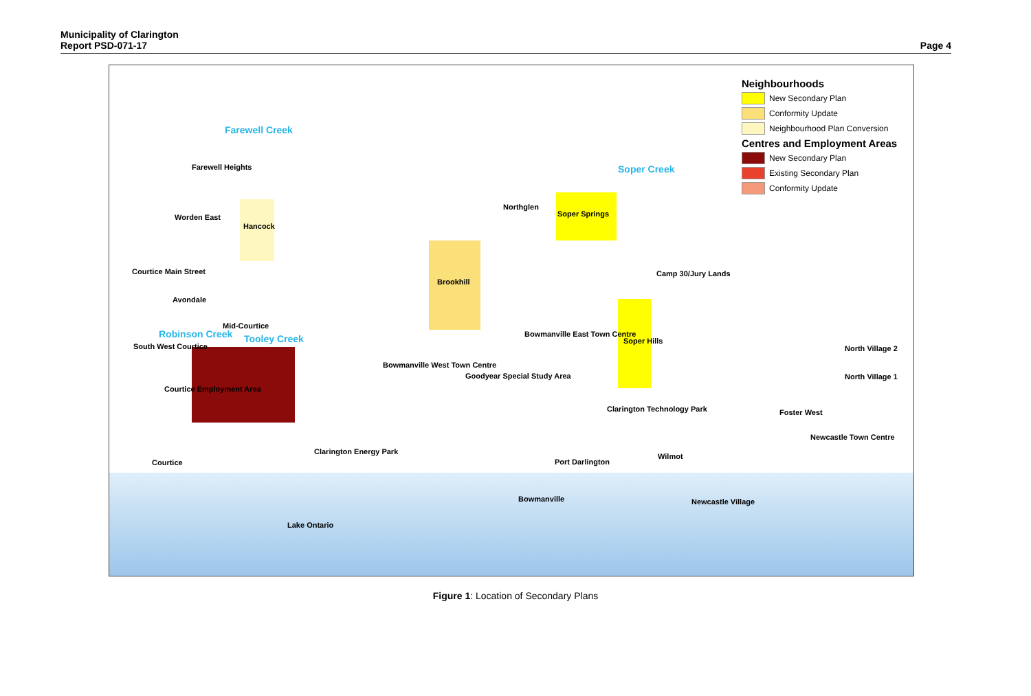Municipality of Clarington
Report PSD-071-17
Page 4
Farewell Heights
Worden East
Hancock
Courtice Main Street
Avondale
Mid-Courtice
South West Courtice
Courtice Employment Area
Clarington Energy Park
Courtice
Lake Ontario
Brookhill
Northglen
Soper Springs
Bowmanville West Town Centre
Goodyear Special Study Area
Bowmanville East Town Centre
Soper Hills
Camp 30/Jury Lands
Clarington Technology Park
Port Darlington
Wilmot
Bowmanville Newcastle Village
North Village 2
North Village 1
Foster West
Newcastle Town Centre
Farewell Creek
Soper Creek
Tooley Creek
Robinson Creek
Neighbourhoods
New Secondary Plan
Conformity Update
Neighbourhood Plan Conversion
Centres and Employment Areas
New Secondary Plan
Existing Secondary Plan
Conformity Update
Figure 1: Location of Secondary Plans